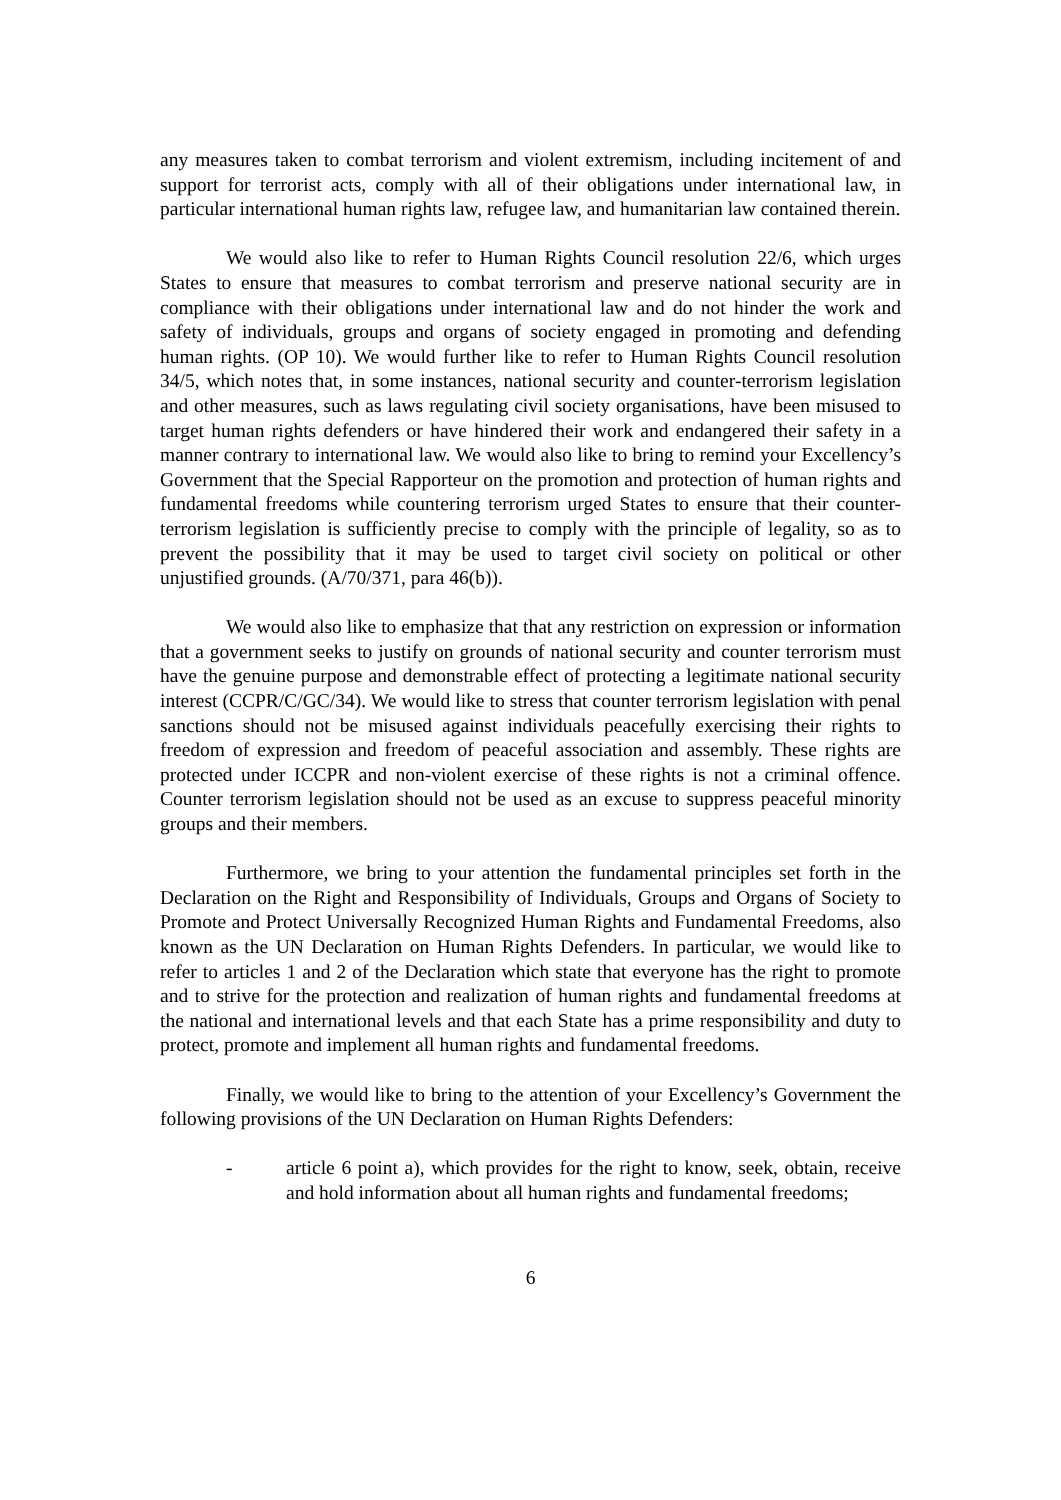any measures taken to combat terrorism and violent extremism, including incitement of and support for terrorist acts, comply with all of their obligations under international law, in particular international human rights law, refugee law, and humanitarian law contained therein.
We would also like to refer to Human Rights Council resolution 22/6, which urges States to ensure that measures to combat terrorism and preserve national security are in compliance with their obligations under international law and do not hinder the work and safety of individuals, groups and organs of society engaged in promoting and defending human rights. (OP 10). We would further like to refer to Human Rights Council resolution 34/5, which notes that, in some instances, national security and counter-terrorism legislation and other measures, such as laws regulating civil society organisations, have been misused to target human rights defenders or have hindered their work and endangered their safety in a manner contrary to international law. We would also like to bring to remind your Excellency’s Government that the Special Rapporteur on the promotion and protection of human rights and fundamental freedoms while countering terrorism urged States to ensure that their counter-terrorism legislation is sufficiently precise to comply with the principle of legality, so as to prevent the possibility that it may be used to target civil society on political or other unjustified grounds. (A/70/371, para 46(b)).
We would also like to emphasize that that any restriction on expression or information that a government seeks to justify on grounds of national security and counter terrorism must have the genuine purpose and demonstrable effect of protecting a legitimate national security interest (CCPR/C/GC/34). We would like to stress that counter terrorism legislation with penal sanctions should not be misused against individuals peacefully exercising their rights to freedom of expression and freedom of peaceful association and assembly. These rights are protected under ICCPR and non-violent exercise of these rights is not a criminal offence. Counter terrorism legislation should not be used as an excuse to suppress peaceful minority groups and their members.
Furthermore, we bring to your attention the fundamental principles set forth in the Declaration on the Right and Responsibility of Individuals, Groups and Organs of Society to Promote and Protect Universally Recognized Human Rights and Fundamental Freedoms, also known as the UN Declaration on Human Rights Defenders. In particular, we would like to refer to articles 1 and 2 of the Declaration which state that everyone has the right to promote and to strive for the protection and realization of human rights and fundamental freedoms at the national and international levels and that each State has a prime responsibility and duty to protect, promote and implement all human rights and fundamental freedoms.
Finally, we would like to bring to the attention of your Excellency’s Government the following provisions of the UN Declaration on Human Rights Defenders:
- article 6 point a), which provides for the right to know, seek, obtain, receive and hold information about all human rights and fundamental freedoms;
6